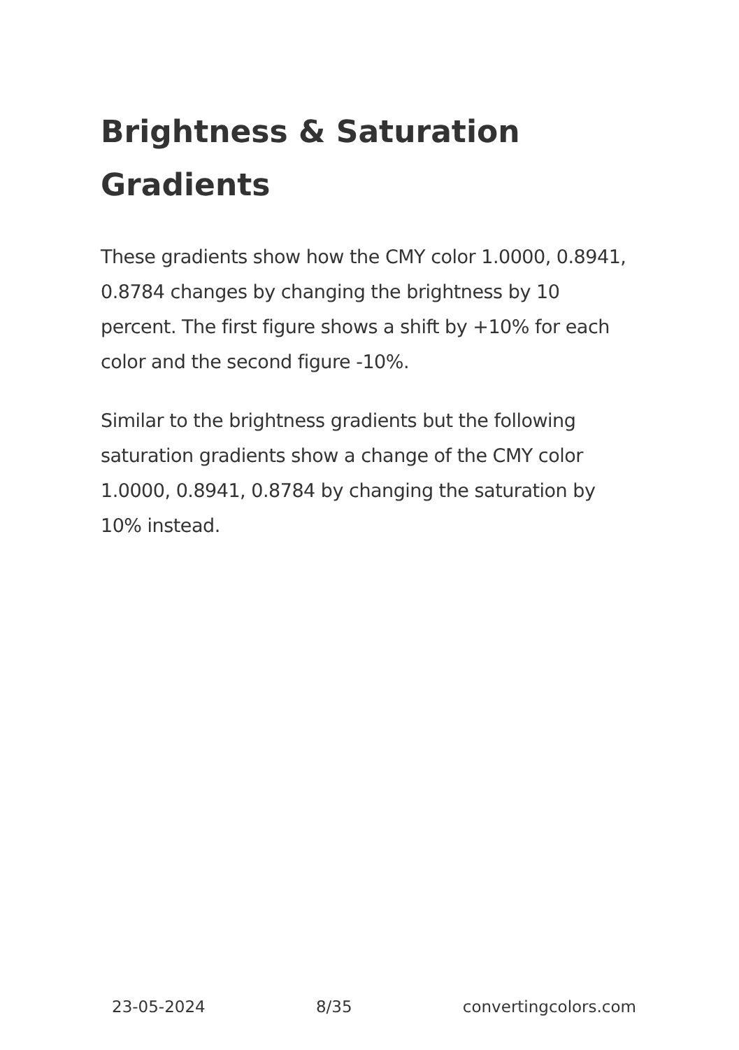Brightness & Saturation Gradients
These gradients show how the CMY color 1.0000, 0.8941, 0.8784 changes by changing the brightness by 10 percent. The first figure shows a shift by +10% for each color and the second figure -10%.
Similar to the brightness gradients but the following saturation gradients show a change of the CMY color 1.0000, 0.8941, 0.8784 by changing the saturation by 10% instead.
23-05-2024 8/35 convertingcolors.com